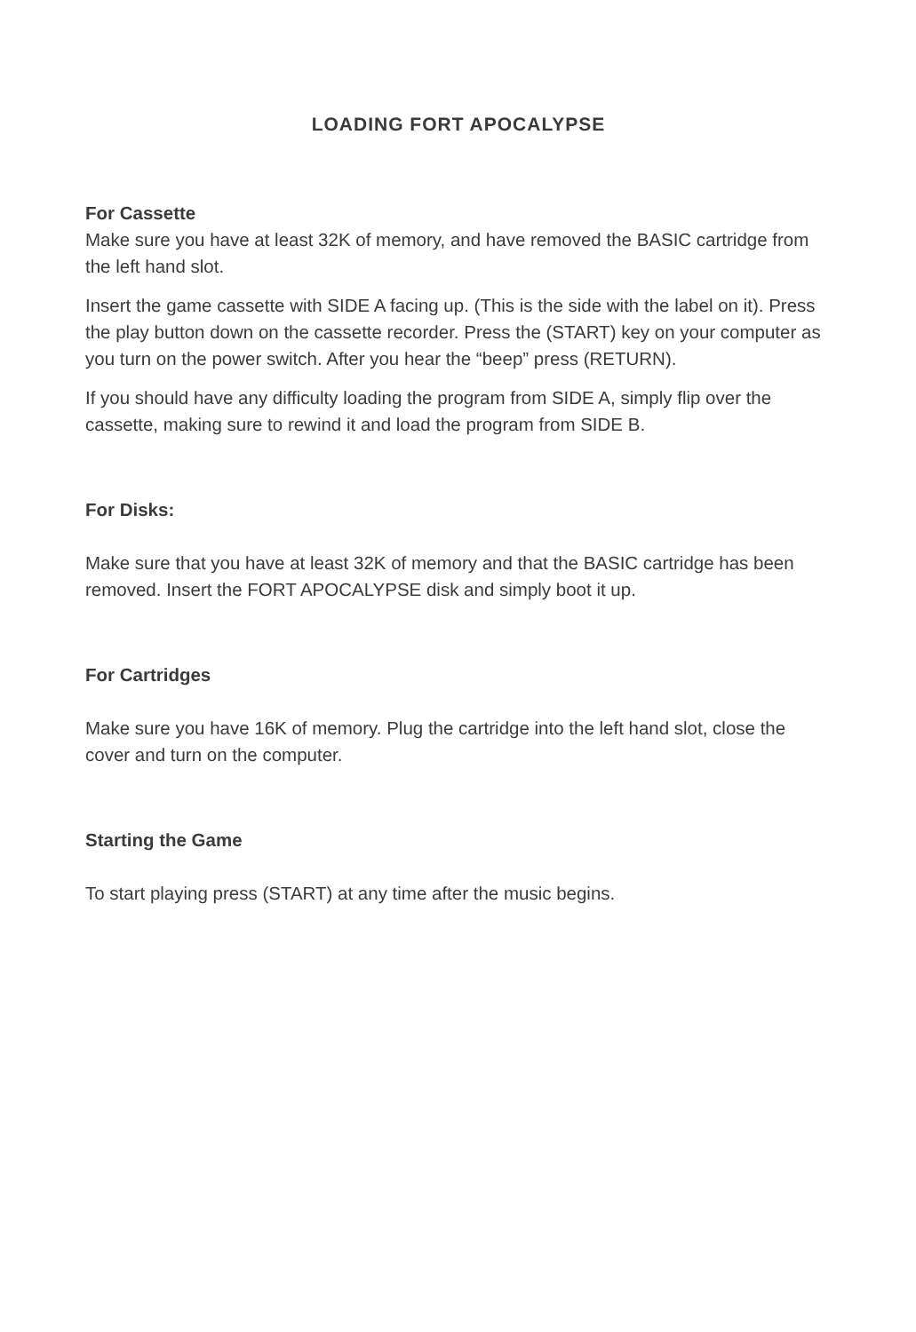LOADING FORT APOCALYPSE
For Cassette
Make sure you have at least 32K of memory, and have removed the BASIC cartridge from the left hand slot.
Insert the game cassette with SIDE A facing up. (This is the side with the label on it). Press the play button down on the cassette recorder. Press the (START) key on your computer as you turn on the power switch. After you hear the “beep” press (RETURN).
If you should have any difficulty loading the program from SIDE A, simply flip over the cassette, making sure to rewind it and load the program from SIDE B.
For Disks:
Make sure that you have at least 32K of memory and that the BASIC cartridge has been removed. Insert the FORT APOCALYPSE disk and simply boot it up.
For Cartridges
Make sure you have 16K of memory. Plug the cartridge into the left hand slot, close the cover and turn on the computer.
Starting the Game
To start playing press (START) at any time after the music begins.